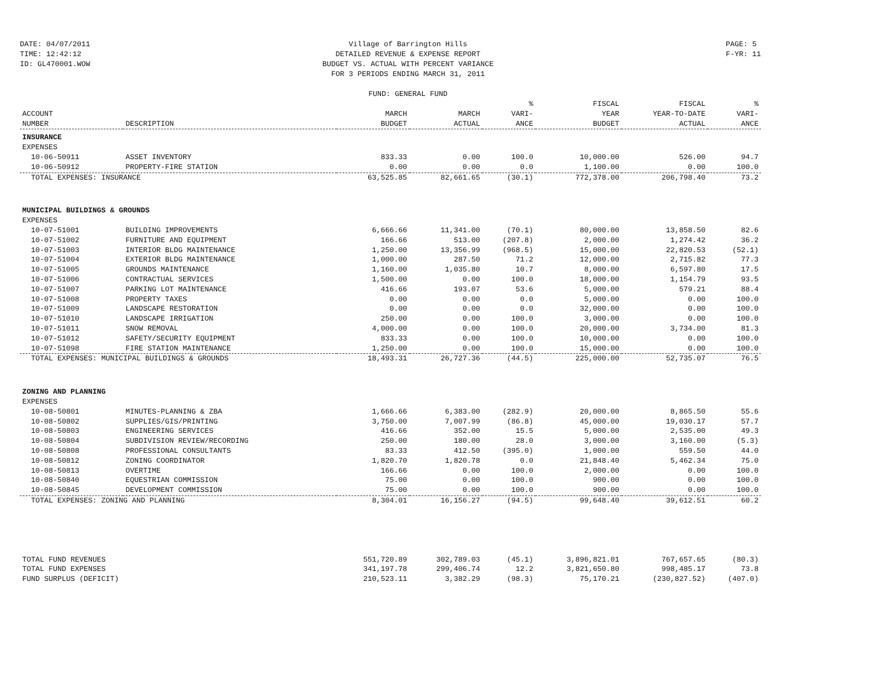DATE: 04/07/2011
TIME: 12:42:12
ID: GL470001.WOW
Village of Barrington Hills
DETAILED REVENUE & EXPENSE REPORT
BUDGET VS. ACTUAL WITH PERCENT VARIANCE
FOR 3 PERIODS ENDING MARCH 31, 2011
FUND: GENERAL FUND
PAGE: 5
F-YR: 11
| ACCOUNT NUMBER | DESCRIPTION | MARCH BUDGET | MARCH ACTUAL | % VARI- ANCE | FISCAL YEAR BUDGET | FISCAL YEAR-TO-DATE ACTUAL | % VARI- ANCE |
| --- | --- | --- | --- | --- | --- | --- | --- |
| INSURANCE | | | | | | | |
| EXPENSES | | | | | | | |
| 10-06-50911 | ASSET INVENTORY | 833.33 | 0.00 | 100.0 | 10,000.00 | 526.00 | 94.7 |
| 10-06-50912 | PROPERTY-FIRE STATION | 0.00 | 0.00 | 0.0 | 1,100.00 | 0.00 | 100.0 |
| TOTAL EXPENSES: INSURANCE | | 63,525.85 | 82,661.65 | (30.1) | 772,378.00 | 206,798.40 | 73.2 |
| MUNICIPAL BUILDINGS & GROUNDS | | | | | | | |
| EXPENSES | | | | | | | |
| 10-07-51001 | BUILDING IMPROVEMENTS | 6,666.66 | 11,341.00 | (70.1) | 80,000.00 | 13,858.50 | 82.6 |
| 10-07-51002 | FURNITURE AND EQUIPMENT | 166.66 | 513.00 | (207.8) | 2,000.00 | 1,274.42 | 36.2 |
| 10-07-51003 | INTERIOR BLDG MAINTENANCE | 1,250.00 | 13,356.99 | (968.5) | 15,000.00 | 22,820.53 | (52.1) |
| 10-07-51004 | EXTERIOR BLDG MAINTENANCE | 1,000.00 | 287.50 | 71.2 | 12,000.00 | 2,715.82 | 77.3 |
| 10-07-51005 | GROUNDS MAINTENANCE | 1,160.00 | 1,035.80 | 10.7 | 8,000.00 | 6,597.80 | 17.5 |
| 10-07-51006 | CONTRACTUAL SERVICES | 1,500.00 | 0.00 | 100.0 | 18,000.00 | 1,154.79 | 93.5 |
| 10-07-51007 | PARKING LOT MAINTENANCE | 416.66 | 193.07 | 53.6 | 5,000.00 | 579.21 | 88.4 |
| 10-07-51008 | PROPERTY TAXES | 0.00 | 0.00 | 0.0 | 5,000.00 | 0.00 | 100.0 |
| 10-07-51009 | LANDSCAPE RESTORATION | 0.00 | 0.00 | 0.0 | 32,000.00 | 0.00 | 100.0 |
| 10-07-51010 | LANDSCAPE IRRIGATION | 250.00 | 0.00 | 100.0 | 3,000.00 | 0.00 | 100.0 |
| 10-07-51011 | SNOW REMOVAL | 4,000.00 | 0.00 | 100.0 | 20,000.00 | 3,734.00 | 81.3 |
| 10-07-51012 | SAFETY/SECURITY EQUIPMENT | 833.33 | 0.00 | 100.0 | 10,000.00 | 0.00 | 100.0 |
| 10-07-51098 | FIRE STATION MAINTENANCE | 1,250.00 | 0.00 | 100.0 | 15,000.00 | 0.00 | 100.0 |
| TOTAL EXPENSES: MUNICIPAL BUILDINGS & GROUNDS | | 18,493.31 | 26,727.36 | (44.5) | 225,000.00 | 52,735.07 | 76.5 |
| ZONING AND PLANNING | | | | | | | |
| EXPENSES | | | | | | | |
| 10-08-50801 | MINUTES-PLANNING & ZBA | 1,666.66 | 6,383.00 | (282.9) | 20,000.00 | 8,865.50 | 55.6 |
| 10-08-50802 | SUPPLIES/GIS/PRINTING | 3,750.00 | 7,007.99 | (86.8) | 45,000.00 | 19,030.17 | 57.7 |
| 10-08-50803 | ENGINEERING SERVICES | 416.66 | 352.00 | 15.5 | 5,000.00 | 2,535.00 | 49.3 |
| 10-08-50804 | SUBDIVISION REVIEW/RECORDING | 250.00 | 180.00 | 28.0 | 3,000.00 | 3,160.00 | (5.3) |
| 10-08-50808 | PROFESSIONAL CONSULTANTS | 83.33 | 412.50 | (395.0) | 1,000.00 | 559.50 | 44.0 |
| 10-08-50812 | ZONING COORDINATOR | 1,820.70 | 1,820.78 | 0.0 | 21,848.40 | 5,462.34 | 75.0 |
| 10-08-50813 | OVERTIME | 166.66 | 0.00 | 100.0 | 2,000.00 | 0.00 | 100.0 |
| 10-08-50840 | EQUESTRIAN COMMISSION | 75.00 | 0.00 | 100.0 | 900.00 | 0.00 | 100.0 |
| 10-08-50845 | DEVELOPMENT COMMISSION | 75.00 | 0.00 | 100.0 | 900.00 | 0.00 | 100.0 |
| TOTAL EXPENSES: ZONING AND PLANNING | | 8,304.01 | 16,156.27 | (94.5) | 99,648.40 | 39,612.51 | 60.2 |
| TOTAL FUND REVENUES | | 551,720.89 | 302,789.03 | (45.1) | 3,896,821.01 | 767,657.65 | (80.3) |
| TOTAL FUND EXPENSES | | 341,197.78 | 299,406.74 | 12.2 | 3,821,650.80 | 998,485.17 | 73.8 |
| FUND SURPLUS (DEFICIT) | | 210,523.11 | 3,382.29 | (98.3) | 75,170.21 | (230,827.52) | (407.0) |